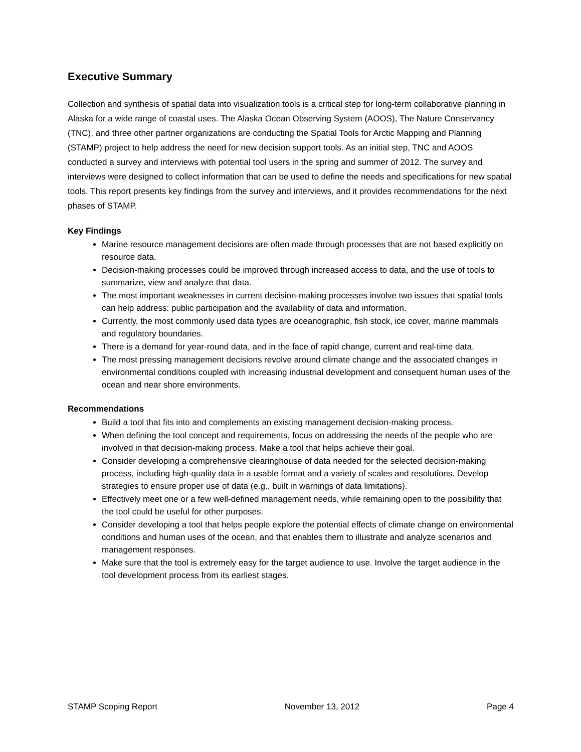Executive Summary
Collection and synthesis of spatial data into visualization tools is a critical step for long-term collaborative planning in Alaska for a wide range of coastal uses. The Alaska Ocean Observing System (AOOS), The Nature Conservancy (TNC), and three other partner organizations are conducting the Spatial Tools for Arctic Mapping and Planning (STAMP) project to help address the need for new decision support tools. As an initial step, TNC and AOOS conducted a survey and interviews with potential tool users in the spring and summer of 2012. The survey and interviews were designed to collect information that can be used to define the needs and specifications for new spatial tools. This report presents key findings from the survey and interviews, and it provides recommendations for the next phases of STAMP.
Key Findings
Marine resource management decisions are often made through processes that are not based explicitly on resource data.
Decision-making processes could be improved through increased access to data, and the use of tools to summarize, view and analyze that data.
The most important weaknesses in current decision-making processes involve two issues that spatial tools can help address: public participation and the availability of data and information.
Currently, the most commonly used data types are oceanographic, fish stock, ice cover, marine mammals and regulatory boundaries.
There is a demand for year-round data, and in the face of rapid change, current and real-time data.
The most pressing management decisions revolve around climate change and the associated changes in environmental conditions coupled with increasing industrial development and consequent human uses of the ocean and near shore environments.
Recommendations
Build a tool that fits into and complements an existing management decision-making process.
When defining the tool concept and requirements, focus on addressing the needs of the people who are involved in that decision-making process. Make a tool that helps achieve their goal.
Consider developing a comprehensive clearinghouse of data needed for the selected decision-making process, including high-quality data in a usable format and a variety of scales and resolutions. Develop strategies to ensure proper use of data (e.g., built in warnings of data limitations).
Effectively meet one or a few well-defined management needs, while remaining open to the possibility that the tool could be useful for other purposes.
Consider developing a tool that helps people explore the potential effects of climate change on environmental conditions and human uses of the ocean, and that enables them to illustrate and analyze scenarios and management responses.
Make sure that the tool is extremely easy for the target audience to use. Involve the target audience in the tool development process from its earliest stages.
STAMP Scoping Report November 13, 2012 Page 4